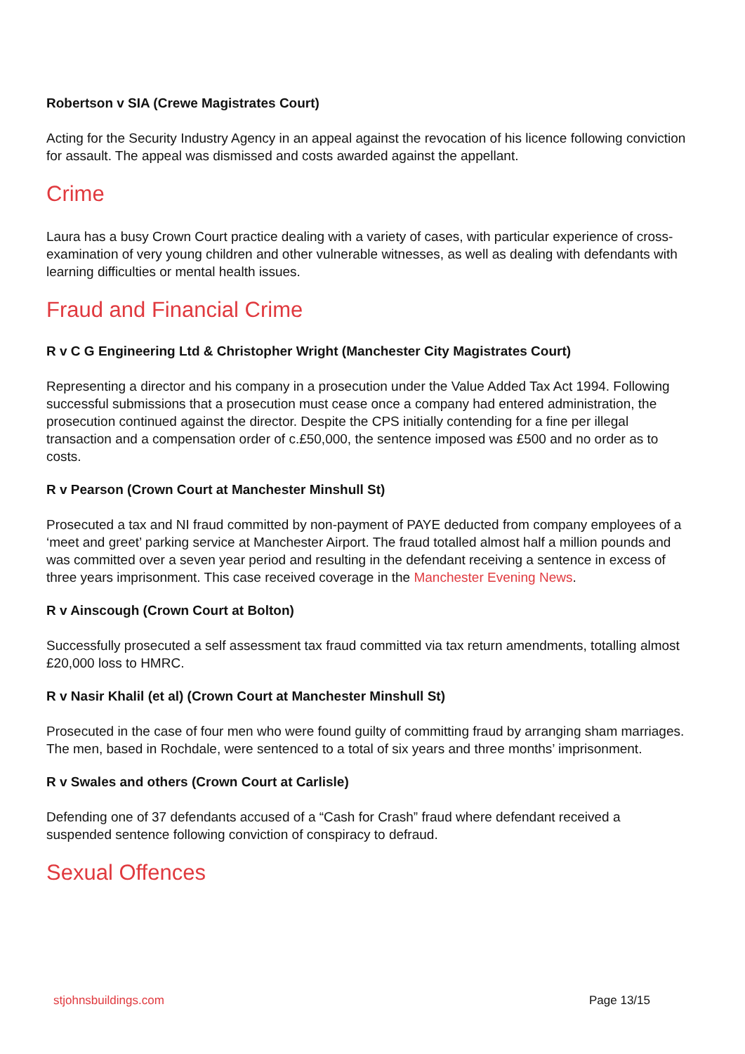Robertson v SIA (Crewe Magistrates Court)
Acting for the Security Industry Agency in an appeal against the revocation of his licence following conviction for assault. The appeal was dismissed and costs awarded against the appellant.
Crime
Laura has a busy Crown Court practice dealing with a variety of cases, with particular experience of cross-examination of very young children and other vulnerable witnesses, as well as dealing with defendants with learning difficulties or mental health issues.
Fraud and Financial Crime
R v C G Engineering Ltd & Christopher Wright (Manchester City Magistrates Court)
Representing a director and his company in a prosecution under the Value Added Tax Act 1994. Following successful submissions that a prosecution must cease once a company had entered administration, the prosecution continued against the director. Despite the CPS initially contending for a fine per illegal transaction and a compensation order of c.£50,000, the sentence imposed was £500 and no order as to costs.
R v Pearson (Crown Court at Manchester Minshull St)
Prosecuted a tax and NI fraud committed by non-payment of PAYE deducted from company employees of a ‘meet and greet’ parking service at Manchester Airport. The fraud totalled almost half a million pounds and was committed over a seven year period and resulting in the defendant receiving a sentence in excess of three years imprisonment. This case received coverage in the Manchester Evening News.
R v Ainscough (Crown Court at Bolton)
Successfully prosecuted a self assessment tax fraud committed via tax return amendments, totalling almost £20,000 loss to HMRC.
R v Nasir Khalil (et al) (Crown Court at Manchester Minshull St)
Prosecuted in the case of four men who were found guilty of committing fraud by arranging sham marriages. The men, based in Rochdale, were sentenced to a total of six years and three months’ imprisonment.
R v Swales and others (Crown Court at Carlisle)
Defending one of 37 defendants accused of a “Cash for Crash” fraud where defendant received a suspended sentence following conviction of conspiracy to defraud.
Sexual Offences
stjohnsbuildings.com Page 13/15